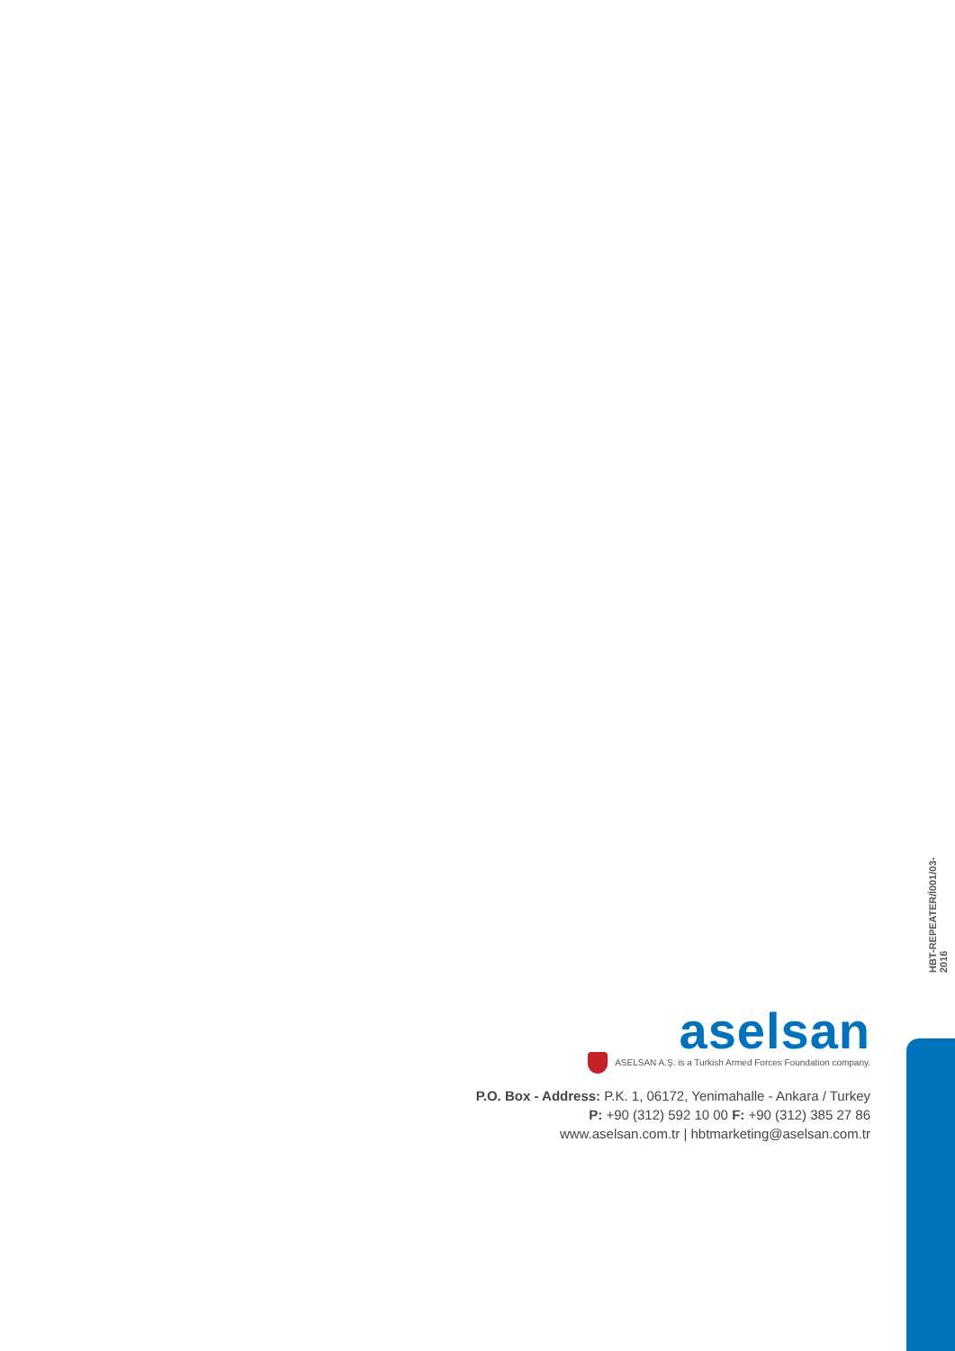HBT-REPEATER/İ001/03-2016
aselsan
ASELSAN A.Ş. is a Turkish Armed Forces Foundation company.
P.O. Box - Address: P.K. 1, 06172, Yenimahalle - Ankara / Turkey
P: +90 (312) 592 10 00 F: +90 (312) 385 27 86
www.aselsan.com.tr | hbtmarketing@aselsan.com.tr